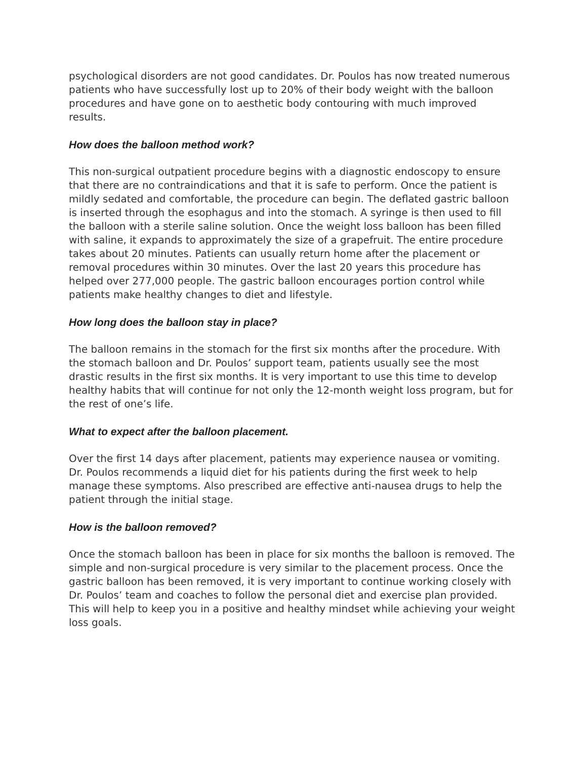psychological disorders are not good candidates. Dr. Poulos has now treated numerous patients who have successfully lost up to 20% of their body weight with the balloon procedures and have gone on to aesthetic body contouring with much improved results.
How does the balloon method work?
This non-surgical outpatient procedure begins with a diagnostic endoscopy to ensure that there are no contraindications and that it is safe to perform. Once the patient is mildly sedated and comfortable, the procedure can begin. The deflated gastric balloon is inserted through the esophagus and into the stomach. A syringe is then used to fill the balloon with a sterile saline solution. Once the weight loss balloon has been filled with saline, it expands to approximately the size of a grapefruit. The entire procedure takes about 20 minutes. Patients can usually return home after the placement or removal procedures within 30 minutes. Over the last 20 years this procedure has helped over 277,000 people. The gastric balloon encourages portion control while patients make healthy changes to diet and lifestyle.
How long does the balloon stay in place?
The balloon remains in the stomach for the first six months after the procedure. With the stomach balloon and Dr. Poulos’ support team, patients usually see the most drastic results in the first six months. It is very important to use this time to develop healthy habits that will continue for not only the 12-month weight loss program, but for the rest of one’s life.
What to expect after the balloon placement.
Over the first 14 days after placement, patients may experience nausea or vomiting. Dr. Poulos recommends a liquid diet for his patients during the first week to help manage these symptoms. Also prescribed are effective anti-nausea drugs to help the patient through the initial stage.
How is the balloon removed?
Once the stomach balloon has been in place for six months the balloon is removed. The simple and non-surgical procedure is very similar to the placement process. Once the gastric balloon has been removed, it is very important to continue working closely with Dr. Poulos’ team and coaches to follow the personal diet and exercise plan provided. This will help to keep you in a positive and healthy mindset while achieving your weight loss goals.